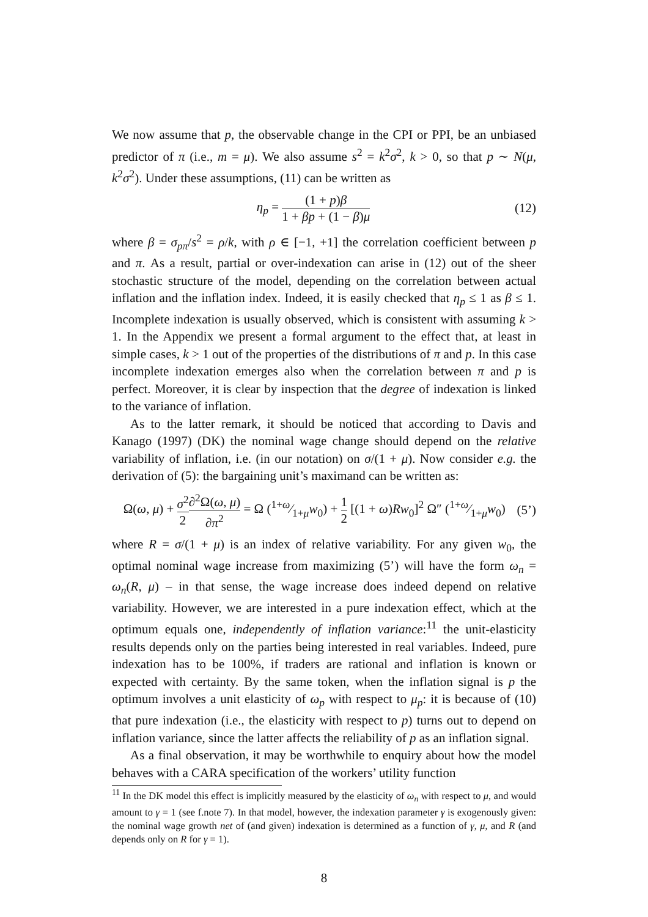We now assume that p, the observable change in the CPI or PPI, be an unbiased predictor of π (i.e., m = μ). We also assume s<sup>2</sup> = k<sup>2</sup>σ<sup>2</sup>, k > 0, so that p ∼ N(μ, k<sup>2</sup>σ<sup>2</sup>). Under these assumptions, (11) can be written as
η<sub>p</sub> = (1 + p)β 1 + βp + (1 − β)μ
(12)
where β = σ<sub>pπ</sub>/s<sup>2</sup> = ρ/k, with ρ ∈ [−1, +1] the correlation coefficient between p and π. As a result, partial or over-indexation can arise in (12) out of the sheer stochastic structure of the model, depending on the correlation between actual inflation and the inflation index. Indeed, it is easily checked that η<sub>p</sub> ≤ 1 as β ≤ 1. Incomplete indexation is usually observed, which is consistent with assuming k > 1. In the Appendix we present a formal argument to the effect that, at least in simple cases, k > 1 out of the properties of the distributions of π and p. In this case incomplete indexation emerges also when the correlation between π and p is perfect. Moreover, it is clear by inspection that the degree of indexation is linked to the variance of inflation.
As to the latter remark, it should be noticed that according to Davis and Kanago (1997) (DK) the nominal wage change should depend on the relative variability of inflation, i.e. (in our notation) on σ/(1 + μ). Now consider e.g. the derivation of (5): the bargaining unit’s maximand can be written as:
Ω(ω, μ) + σ<sup>2</sup> 2∂<sup>2</sup>Ω(ω, μ) ∂π<sup>2</sup> = Ω (1+ω⁄1+μw<sub>0</sub>) + 1 2 [(1 + ω)Rw<sub>0</sub>]<sup>2</sup> Ω″ (1+ω⁄1+μw<sub>0</sub>)
(5’)
where R = σ/(1 + μ) is an index of relative variability. For any given w<sub>0</sub>, the optimal nominal wage increase from maximizing (5’) will have the form ω<sub>n</sub> = ω<sub>n</sub>(R, μ) – in that sense, the wage increase does indeed depend on relative variability. However, we are interested in a pure indexation effect, which at the optimum equals one, independently of inflation variance:<sup>11</sup> the unit-elasticity results depends only on the parties being interested in real variables. Indeed, pure indexation has to be 100%, if traders are rational and inflation is known or expected with certainty. By the same token, when the inflation signal is p the optimum involves a unit elasticity of ω<sub>p</sub> with respect to μ<sub>p</sub>: it is because of (10) that pure indexation (i.e., the elasticity with respect to p) turns out to depend on inflation variance, since the latter affects the reliability of p as an inflation signal.
As a final observation, it may be worthwhile to enquiry about how the model behaves with a CARA specification of the workers’ utility function
<sup>11</sup> In the DK model this effect is implicitly measured by the elasticity of ω<sub>n</sub> with respect to μ, and would amount to γ = 1 (see f.note 7). In that model, however, the indexation parameter γ is exogenously given: the nominal wage growth net of (and given) indexation is determined as a function of γ, μ, and R (and depends only on R for γ = 1).
8